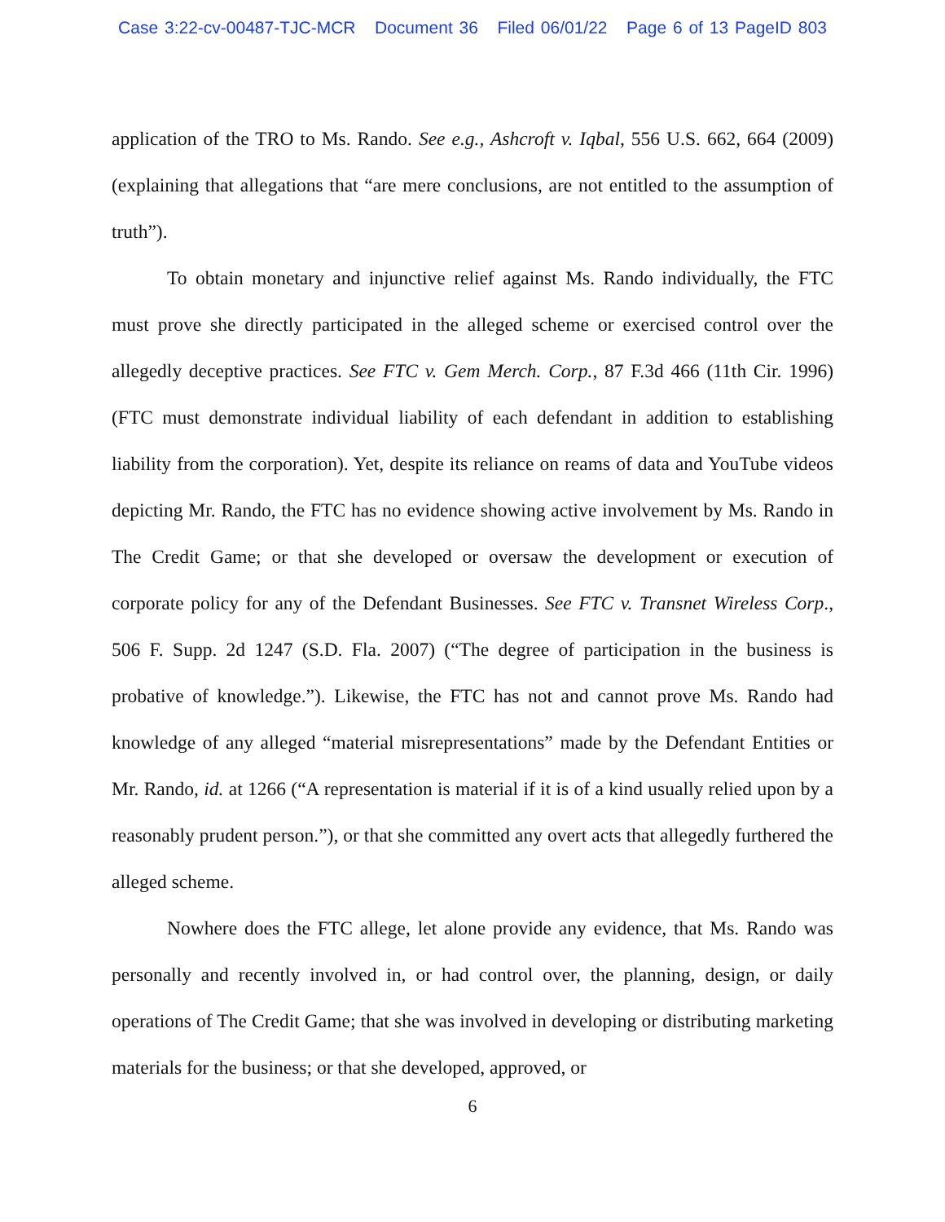Case 3:22-cv-00487-TJC-MCR Document 36 Filed 06/01/22 Page 6 of 13 PageID 803
application of the TRO to Ms. Rando. See e.g., Ashcroft v. Iqbal, 556 U.S. 662, 664 (2009) (explaining that allegations that “are mere conclusions, are not entitled to the assumption of truth”).
To obtain monetary and injunctive relief against Ms. Rando individually, the FTC must prove she directly participated in the alleged scheme or exercised control over the allegedly deceptive practices. See FTC v. Gem Merch. Corp., 87 F.3d 466 (11th Cir. 1996) (FTC must demonstrate individual liability of each defendant in addition to establishing liability from the corporation). Yet, despite its reliance on reams of data and YouTube videos depicting Mr. Rando, the FTC has no evidence showing active involvement by Ms. Rando in The Credit Game; or that she developed or oversaw the development or execution of corporate policy for any of the Defendant Businesses. See FTC v. Transnet Wireless Corp., 506 F. Supp. 2d 1247 (S.D. Fla. 2007) (“The degree of participation in the business is probative of knowledge.”). Likewise, the FTC has not and cannot prove Ms. Rando had knowledge of any alleged “material misrepresentations” made by the Defendant Entities or Mr. Rando, id. at 1266 (“A representation is material if it is of a kind usually relied upon by a reasonably prudent person.”), or that she committed any overt acts that allegedly furthered the alleged scheme.
Nowhere does the FTC allege, let alone provide any evidence, that Ms. Rando was personally and recently involved in, or had control over, the planning, design, or daily operations of The Credit Game; that she was involved in developing or distributing marketing materials for the business; or that she developed, approved, or
6